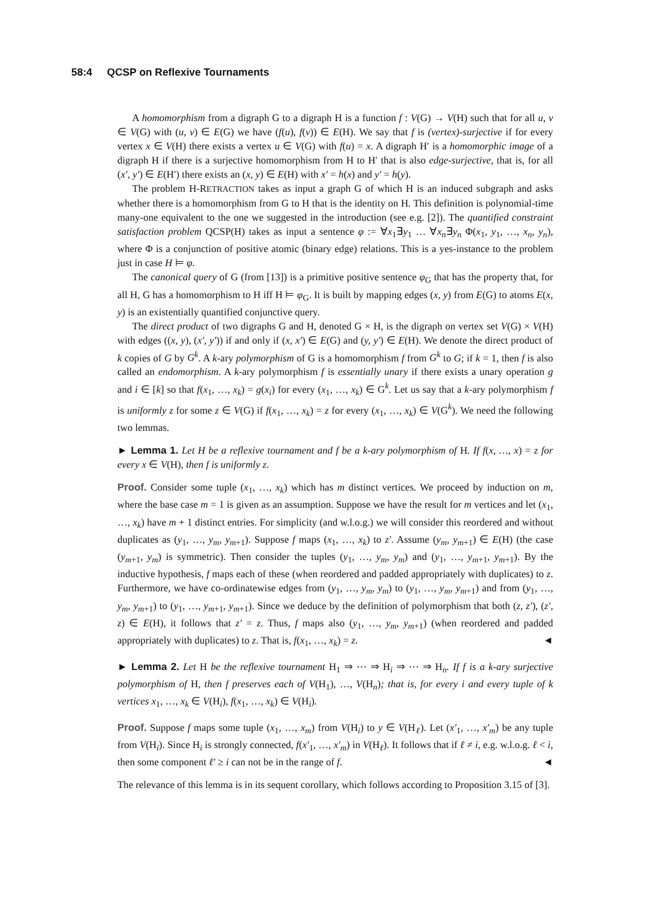58:4 QCSP on Reflexive Tournaments
A homomorphism from a digraph G to a digraph H is a function f : V(G) → V(H) such that for all u, v ∈ V(G) with (u, v) ∈ E(G) we have (f(u), f(v)) ∈ E(H). We say that f is (vertex)-surjective if for every vertex x ∈ V(H) there exists a vertex u ∈ V(G) with f(u) = x. A digraph H′ is a homomorphic image of a digraph H if there is a surjective homomorphism from H to H′ that is also edge-surjective, that is, for all (x′, y′) ∈ E(H′) there exists an (x, y) ∈ E(H) with x′ = h(x) and y′ = h(y).
The problem H-RETRACTION takes as input a graph G of which H is an induced subgraph and asks whether there is a homomorphism from G to H that is the identity on H. This definition is polynomial-time many-one equivalent to the one we suggested in the introduction (see e.g. [2]). The quantified constraint satisfaction problem QCSP(H) takes as input a sentence φ := ∀x<sub>1</sub>∃y<sub>1</sub> … ∀x<sub>n</sub>∃y<sub>n</sub> Φ(x<sub>1</sub>, y<sub>1</sub>, …, x<sub>n</sub>, y<sub>n</sub>), where Φ is a conjunction of positive atomic (binary edge) relations. This is a yes-instance to the problem just in case H ⊨ φ.
The canonical query of G (from [13]) is a primitive positive sentence φ<sub>G</sub> that has the property that, for all H, G has a homomorphism to H iff H ⊨ φ<sub>G</sub>. It is built by mapping edges (x, y) from E(G) to atoms E(x, y) is an existentially quantified conjunctive query.
The direct product of two digraphs G and H, denoted G × H, is the digraph on vertex set V(G) × V(H) with edges ((x, y), (x′, y′)) if and only if (x, x′) ∈ E(G) and (y, y′) ∈ E(H). We denote the direct product of k copies of G by G<sup>k</sup>. A k-ary polymorphism of G is a homomorphism f from G<sup>k</sup> to G; if k = 1, then f is also called an endomorphism. A k-ary polymorphism f is essentially unary if there exists a unary operation g and i ∈ [k] so that f(x<sub>1</sub>, …, x<sub>k</sub>) = g(x<sub>i</sub>) for every (x<sub>1</sub>, …, x<sub>k</sub>) ∈ G<sup>k</sup>. Let us say that a k-ary polymorphism f is uniformly z for some z ∈ V(G) if f(x<sub>1</sub>, …, x<sub>k</sub>) = z for every (x<sub>1</sub>, …, x<sub>k</sub>) ∈ V(G<sup>k</sup>). We need the following two lemmas.
► Lemma 1. Let H be a reflexive tournament and f be a k-ary polymorphism of H. If f(x, …, x) = z for every x ∈ V(H), then f is uniformly z.
Proof. Consider some tuple (x<sub>1</sub>, …, x<sub>k</sub>) which has m distinct vertices. We proceed by induction on m, where the base case m = 1 is given as an assumption. Suppose we have the result for m vertices and let (x<sub>1</sub>, …, x<sub>k</sub>) have m + 1 distinct entries. For simplicity (and w.l.o.g.) we will consider this reordered and without duplicates as (y<sub>1</sub>, …, y<sub>m</sub>, y<sub>m+1</sub>). Suppose f maps (x<sub>1</sub>, …, x<sub>k</sub>) to z′. Assume (y<sub>m</sub>, y<sub>m+1</sub>) ∈ E(H) (the case (y<sub>m+1</sub>, y<sub>m</sub>) is symmetric). Then consider the tuples (y<sub>1</sub>, …, y<sub>m</sub>, y<sub>m</sub>) and (y<sub>1</sub>, …, y<sub>m+1</sub>, y<sub>m+1</sub>). By the inductive hypothesis, f maps each of these (when reordered and padded appropriately with duplicates) to z. Furthermore, we have co-ordinatewise edges from (y<sub>1</sub>, …, y<sub>m</sub>, y<sub>m</sub>) to (y<sub>1</sub>, …, y<sub>m</sub>, y<sub>m+1</sub>) and from (y<sub>1</sub>, …, y<sub>m</sub>, y<sub>m+1</sub>) to (y<sub>1</sub>, …, y<sub>m+1</sub>, y<sub>m+1</sub>). Since we deduce by the definition of polymorphism that both (z, z′), (z′, z) ∈ E(H), it follows that z′ = z. Thus, f maps also (y<sub>1</sub>, …, y<sub>m</sub>, y<sub>m+1</sub>) (when reordered and padded appropriately with duplicates) to z. That is, f(x<sub>1</sub>, …, x<sub>k</sub>) = z. ◄
► Lemma 2. Let H be the reflexive tournament H<sub>1</sub> ⇒ ⋯ ⇒ H<sub>i</sub> ⇒ ⋯ ⇒ H<sub>n</sub>. If f is a k-ary surjective polymorphism of H, then f preserves each of V(H<sub>1</sub>), …, V(H<sub>n</sub>); that is, for every i and every tuple of k vertices x<sub>1</sub>, …, x<sub>k</sub> ∈ V(H<sub>i</sub>), f(x<sub>1</sub>, …, x<sub>k</sub>) ∈ V(H<sub>i</sub>).
Proof. Suppose f maps some tuple (x<sub>1</sub>, …, x<sub>m</sub>) from V(H<sub>i</sub>) to y ∈ V(H<sub>ℓ</sub>). Let (x′<sub>1</sub>, …, x′<sub>m</sub>) be any tuple from V(H<sub>i</sub>). Since H<sub>i</sub> is strongly connected, f(x′<sub>1</sub>, …, x′<sub>m</sub>) in V(H<sub>ℓ</sub>). It follows that if ℓ ≠ i, e.g. w.l.o.g. ℓ < i, then some component ℓ′ ≥ i can not be in the range of f. ◄
The relevance of this lemma is in its sequent corollary, which follows according to Proposition 3.15 of [3].